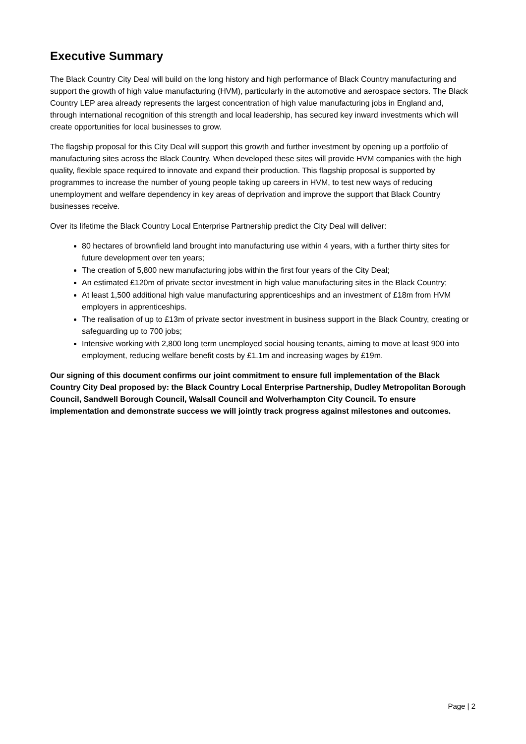Executive Summary
The Black Country City Deal will build on the long history and high performance of Black Country manufacturing and support the growth of high value manufacturing (HVM), particularly in the automotive and aerospace sectors. The Black Country LEP area already represents the largest concentration of high value manufacturing jobs in England and, through international recognition of this strength and local leadership, has secured key inward investments which will create opportunities for local businesses to grow.
The flagship proposal for this City Deal will support this growth and further investment by opening up a portfolio of manufacturing sites across the Black Country. When developed these sites will provide HVM companies with the high quality, flexible space required to innovate and expand their production. This flagship proposal is supported by programmes to increase the number of young people taking up careers in HVM, to test new ways of reducing unemployment and welfare dependency in key areas of deprivation and improve the support that Black Country businesses receive.
Over its lifetime the Black Country Local Enterprise Partnership predict the City Deal will deliver:
80 hectares of brownfield land brought into manufacturing use within 4 years, with a further thirty sites for future development over ten years;
The creation of 5,800 new manufacturing jobs within the first four years of the City Deal;
An estimated £120m of private sector investment in high value manufacturing sites in the Black Country;
At least 1,500 additional high value manufacturing apprenticeships and an investment of £18m from HVM employers in apprenticeships.
The realisation of up to £13m of private sector investment in business support in the Black Country, creating or safeguarding up to 700 jobs;
Intensive working with 2,800 long term unemployed social housing tenants, aiming to move at least 900 into employment, reducing welfare benefit costs by £1.1m and increasing wages by £19m.
Our signing of this document confirms our joint commitment to ensure full implementation of the Black Country City Deal proposed by: the Black Country Local Enterprise Partnership, Dudley Metropolitan Borough Council, Sandwell Borough Council, Walsall Council and Wolverhampton City Council. To ensure implementation and demonstrate success we will jointly track progress against milestones and outcomes.
Page | 2